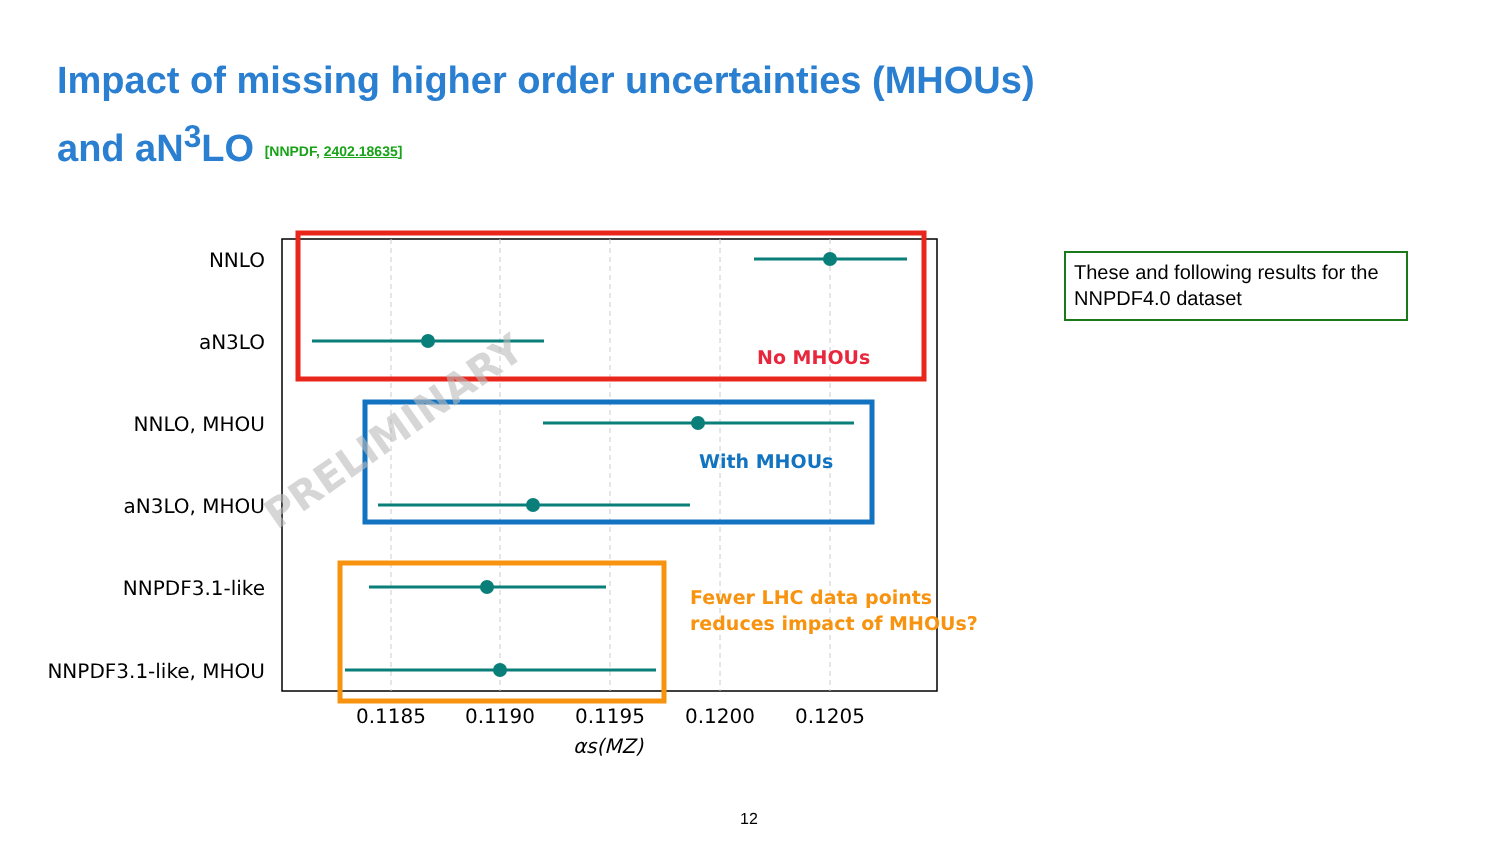Impact of missing higher order uncertainties (MHOUs)
and aN<sup>3</sup>LO [NNPDF, 2402.18635]
NNLO
aN3LO
NNLO, MHOU
aN3LO, MHOU
NNPDF3.1-like
NNPDF3.1-like, MHOU
0.1185
0.1190
0.1195
0.1200
0.1205
αs(MZ)
PRELIMINARY
No MHOUs
With MHOUs
Fewer LHC data points
reduces impact of MHOUs?
These and following results for the NNPDF4.0 dataset
12